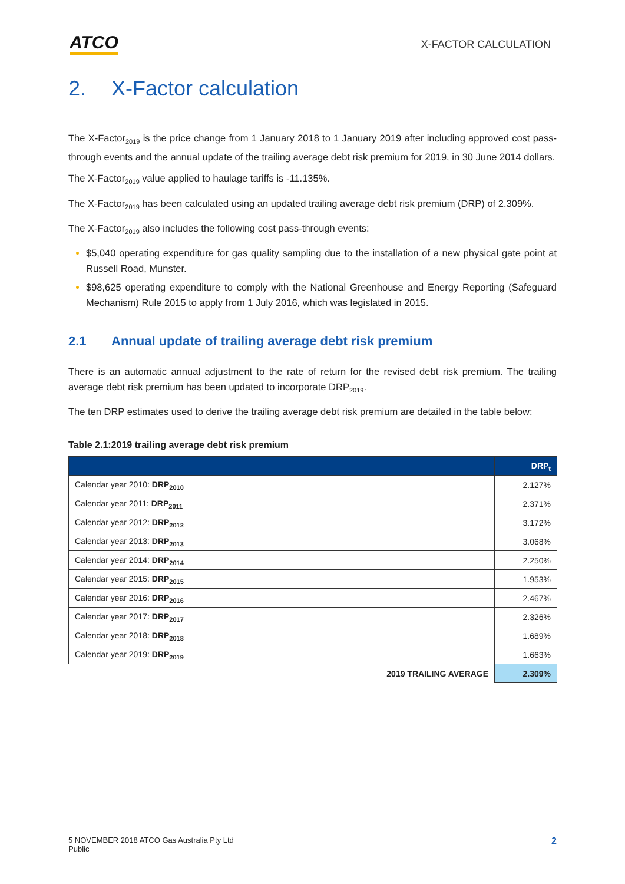ATCO
X-FACTOR CALCULATION
2. X-Factor calculation
The X-Factor<sub>2019</sub> is the price change from 1 January 2018 to 1 January 2019 after including approved cost pass-through events and the annual update of the trailing average debt risk premium for 2019, in 30 June 2014 dollars.
The X-Factor<sub>2019</sub> value applied to haulage tariffs is -11.135%.
The X-Factor<sub>2019</sub> has been calculated using an updated trailing average debt risk premium (DRP) of 2.309%.
The X-Factor<sub>2019</sub> also includes the following cost pass-through events:
$5,040 operating expenditure for gas quality sampling due to the installation of a new physical gate point at Russell Road, Munster.
$98,625 operating expenditure to comply with the National Greenhouse and Energy Reporting (Safeguard Mechanism) Rule 2015 to apply from 1 July 2016, which was legislated in 2015.
2.1 Annual update of trailing average debt risk premium
There is an automatic annual adjustment to the rate of return for the revised debt risk premium. The trailing average debt risk premium has been updated to incorporate DRP<sub>2019</sub>.
The ten DRP estimates used to derive the trailing average debt risk premium are detailed in the table below:
Table 2.1:2019 trailing average debt risk premium
| | DRP<sub>t</sub> |
| --- | --- |
| Calendar year 2010: DRP<sub>2010</sub> | 2.127% |
| Calendar year 2011: DRP<sub>2011</sub> | 2.371% |
| Calendar year 2012: DRP<sub>2012</sub> | 3.172% |
| Calendar year 2013: DRP<sub>2013</sub> | 3.068% |
| Calendar year 2014: DRP<sub>2014</sub> | 2.250% |
| Calendar year 2015: DRP<sub>2015</sub> | 1.953% |
| Calendar year 2016: DRP<sub>2016</sub> | 2.467% |
| Calendar year 2017: DRP<sub>2017</sub> | 2.326% |
| Calendar year 2018: DRP<sub>2018</sub> | 1.689% |
| Calendar year 2019: DRP<sub>2019</sub> | 1.663% |
| 2019 TRAILING AVERAGE | 2.309% |
5 NOVEMBER 2018 ATCO Gas Australia Pty Ltd
Public
2